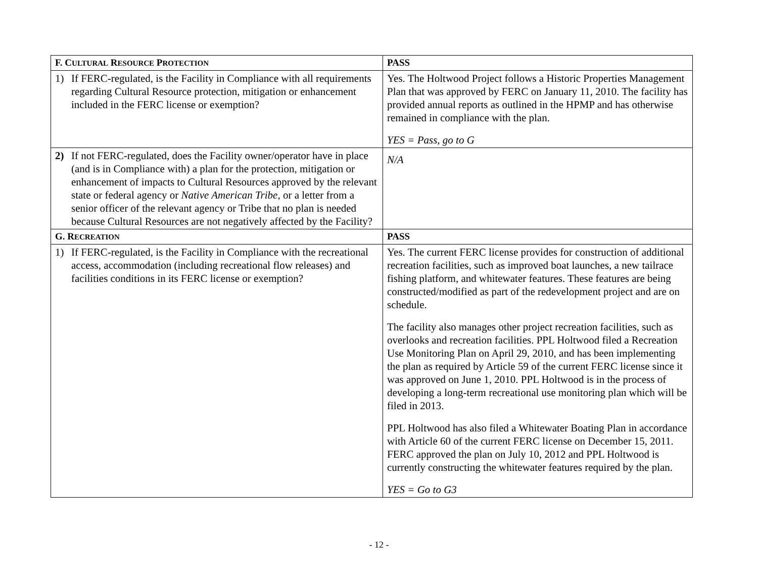| F. C ULTURAL R ESOURCE P ROTECTION | PASS |
| --- | --- |
| 1) If FERC-regulated, is the Facility in Compliance with all requirements regarding Cultural Resource protection, mitigation or enhancement included in the FERC license or exemption? | Yes. The Holtwood Project follows a Historic Properties Management Plan that was approved by FERC on January 11, 2010. The facility has provided annual reports as outlined in the HPMP and has otherwise remained in compliance with the plan. YES = Pass, go to G |
| 2) If not FERC-regulated, does the Facility owner/operator have in place (and is in Compliance with) a plan for the protection, mitigation or enhancement of impacts to Cultural Resources approved by the relevant state or federal agency or Native American Tribe , or a letter from a senior officer of the relevant agency or Tribe that no plan is needed because Cultural Resources are not negatively affected by the Facility? | N/A |
| G. R ECREATION | PASS |
| 1) If FERC-regulated, is the Facility in Compliance with the recreational access, accommodation (including recreational flow releases) and facilities conditions in its FERC license or exemption? | Yes. The current FERC license provides for construction of additional recreation facilities, such as improved boat launches, a new tailrace fishing platform, and whitewater features. These features are being constructed/modified as part of the redevelopment project and are on schedule. The facility also manages other project recreation facilities, such as overlooks and recreation facilities. PPL Holtwood filed a Recreation Use Monitoring Plan on April 29, 2010, and has been implementing the plan as required by Article 59 of the current FERC license since it was approved on June 1, 2010. PPL Holtwood is in the process of developing a long-term recreational use monitoring plan which will be filed in 2013. PPL Holtwood has also filed a Whitewater Boating Plan in accordance with Article 60 of the current FERC license on December 15, 2011. FERC approved the plan on July 10, 2012 and PPL Holtwood is currently constructing the whitewater features required by the plan. YES = Go to G3 |
- 12 -